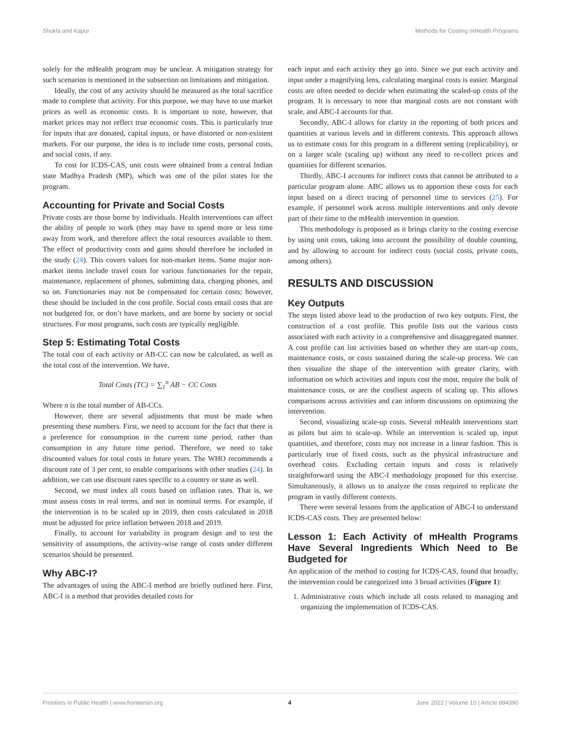Shukla and Kapur Methods for Costing mHealth Programs
solely for the mHealth program may be unclear. A mitigation strategy for such scenarios is mentioned in the subsection on limitations and mitigation.
Ideally, the cost of any activity should be measured as the total sacrifice made to complete that activity. For this purpose, we may have to use market prices as well as economic costs. It is important to note, however, that market prices may not reflect true economic costs. This is particularly true for inputs that are donated, capital inputs, or have distorted or non-existent markets. For our purpose, the idea is to include time costs, personal costs, and social costs, if any.
To cost for ICDS-CAS, unit costs were obtained from a central Indian state Madhya Pradesh (MP), which was one of the pilot states for the program.
Accounting for Private and Social Costs
Private costs are those borne by individuals. Health interventions can affect the ability of people to work (they may have to spend more or less time away from work, and therefore affect the total resources available to them. The effect of productivity costs and gains should therefore be included in the study (24). This covers values for non-market items. Some major non-market items include travel costs for various functionaries for the repair, maintenance, replacement of phones, submitting data, charging phones, and so on. Functionaries may not be compensated for certain costs; however, these should be included in the cost profile. Social costs entail costs that are not budgeted for, or don’t have markets, and are borne by society or social structures. For most programs, such costs are typically negligible.
Step 5: Estimating Total Costs
The total cost of each activity or AB-CC can now be calculated, as well as the total cost of the intervention. We have,
Total Costs (TC) = ∑<sub>1</sub><sup>n</sup> AB − CC Costs
Where n is the total number of AB-CCs.
However, there are several adjustments that must be made when presenting these numbers. First, we need to account for the fact that there is a preference for consumption in the current time period, rather than consumption in any future time period. Therefore, we need to take discounted values for total costs in future years. The WHO recommends a discount rate of 3 per cent, to enable comparisons with other studies (24). In addition, we can use discount rates specific to a country or state as well.
Second, we must index all costs based on inflation rates. That is, we must assess costs in real terms, and not in nominal terms. For example, if the intervention is to be scaled up in 2019, then costs calculated in 2018 must be adjusted for price inflation between 2018 and 2019.
Finally, to account for variability in program design and to test the sensitivity of assumptions, the activity-wise range of costs under different scenarios should be presented.
Why ABC-I?
The advantages of using the ABC-I method are briefly outlined here. First, ABC-I is a method that provides detailed costs for
each input and each activity they go into. Since we put each activity and input under a magnifying lens, calculating marginal costs is easier. Marginal costs are often needed to decide when estimating the scaled-up costs of the program. It is necessary to note that marginal costs are not constant with scale, and ABC-I accounts for that.
Secondly, ABC-I allows for clarity in the reporting of both prices and quantities at various levels and in different contexts. This approach allows us to estimate costs for this program in a different setting (replicability), or on a larger scale (scaling up) without any need to re-collect prices and quantities for different scenarios.
Thirdly, ABC-I accounts for indirect costs that cannot be attributed to a particular program alone. ABC allows us to apportion these costs for each input based on a direct tracing of personnel time to services (25). For example, if personnel work across multiple interventions and only devote part of their time to the mHealth intervention in question.
This methodology is proposed as it brings clarity to the costing exercise by using unit costs, taking into account the possibility of double counting, and by allowing to account for indirect costs (social costs, private costs, among others).
RESULTS AND DISCUSSION
Key Outputs
The steps listed above lead to the production of two key outputs. First, the construction of a cost profile. This profile lists out the various costs associated with each activity in a comprehensive and disaggregated manner. A cost profile can list activities based on whether they are start-up costs, maintenance costs, or costs sustained during the scale-up process. We can then visualize the shape of the intervention with greater clarity, with information on which activities and inputs cost the most, require the bulk of maintenance costs, or are the costliest aspects of scaling up. This allows comparisons across activities and can inform discussions on optimizing the intervention.
Second, visualizing scale-up costs. Several mHealth interventions start as pilots but aim to scale-up. While an intervention is scaled up, input quantities, and therefore, costs may not increase in a linear fashion. This is particularly true of fixed costs, such as the physical infrastructure and overhead costs. Excluding certain inputs and costs is relatively straightforward using the ABC-I methodology proposed for this exercise. Simultaneously, it allows us to analyze the costs required to replicate the program in vastly different contexts.
There were several lessons from the application of ABC-I to understand ICDS-CAS costs. They are presented below:
Lesson 1: Each Activity of mHealth Programs Have Several Ingredients Which Need to Be Budgeted for
An application of the method to costing for ICDS-CAS, found that broadly, the intervention could be categorized into 3 broad activities (Figure 1):
1. Administrative costs which include all costs related to managing and organizing the implementation of ICDS-CAS.
Frontiers in Public Health | www.frontiersin.org 4 June 2022 | Volume 10 | Article 894390